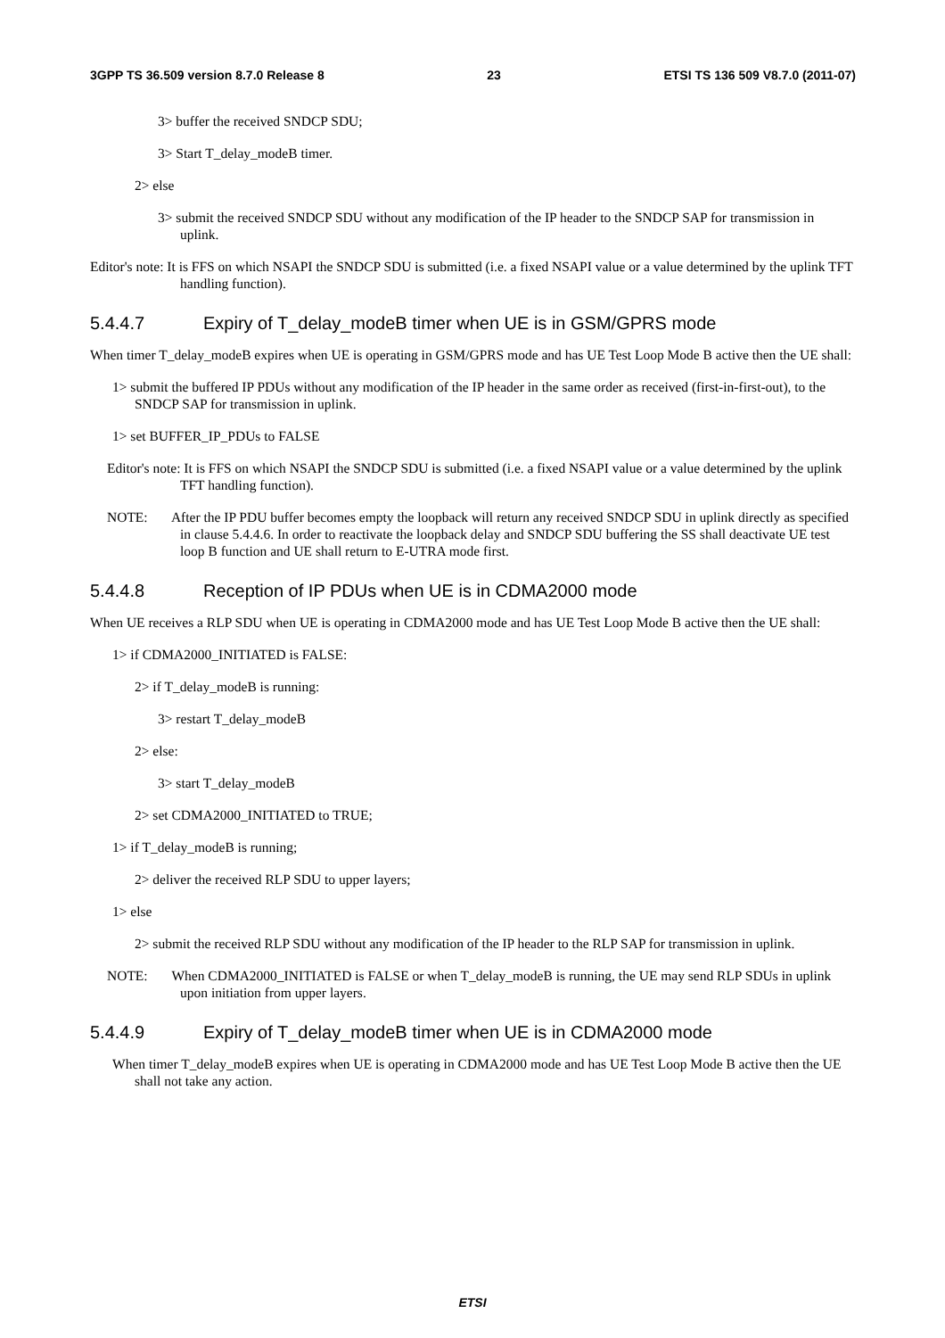3GPP TS 36.509 version 8.7.0 Release 8 23 ETSI TS 136 509 V8.7.0 (2011-07)
3> buffer the received SNDCP SDU;
3> Start T_delay_modeB timer.
2> else
3> submit the received SNDCP SDU without any modification of the IP header to the SNDCP SAP for transmission in uplink.
Editor's note: It is FFS on which NSAPI the SNDCP SDU is submitted (i.e. a fixed NSAPI value or a value determined by the uplink TFT handling function).
5.4.4.7 Expiry of T_delay_modeB timer when UE is in GSM/GPRS mode
When timer T_delay_modeB expires when UE is operating in GSM/GPRS mode and has UE Test Loop Mode B active then the UE shall:
1> submit the buffered IP PDUs without any modification of the IP header in the same order as received (first-in-first-out), to the SNDCP SAP for transmission in uplink.
1> set BUFFER_IP_PDUs to FALSE
Editor's note: It is FFS on which NSAPI the SNDCP SDU is submitted (i.e. a fixed NSAPI value or a value determined by the uplink TFT handling function).
NOTE: After the IP PDU buffer becomes empty the loopback will return any received SNDCP SDU in uplink directly as specified in clause 5.4.4.6. In order to reactivate the loopback delay and SNDCP SDU buffering the SS shall deactivate UE test loop B function and UE shall return to E-UTRA mode first.
5.4.4.8 Reception of IP PDUs when UE is in CDMA2000 mode
When UE receives a RLP SDU when UE is operating in CDMA2000 mode and has UE Test Loop Mode B active then the UE shall:
1> if CDMA2000_INITIATED is FALSE:
2> if T_delay_modeB is running:
3> restart T_delay_modeB
2> else:
3> start T_delay_modeB
2> set CDMA2000_INITIATED to TRUE;
1> if T_delay_modeB is running;
2> deliver the received RLP SDU to upper layers;
1> else
2> submit the received RLP SDU without any modification of the IP header to the RLP SAP for transmission in uplink.
NOTE: When CDMA2000_INITIATED is FALSE or when T_delay_modeB is running, the UE may send RLP SDUs in uplink upon initiation from upper layers.
5.4.4.9 Expiry of T_delay_modeB timer when UE is in CDMA2000 mode
When timer T_delay_modeB expires when UE is operating in CDMA2000 mode and has UE Test Loop Mode B active then the UE shall not take any action.
ETSI